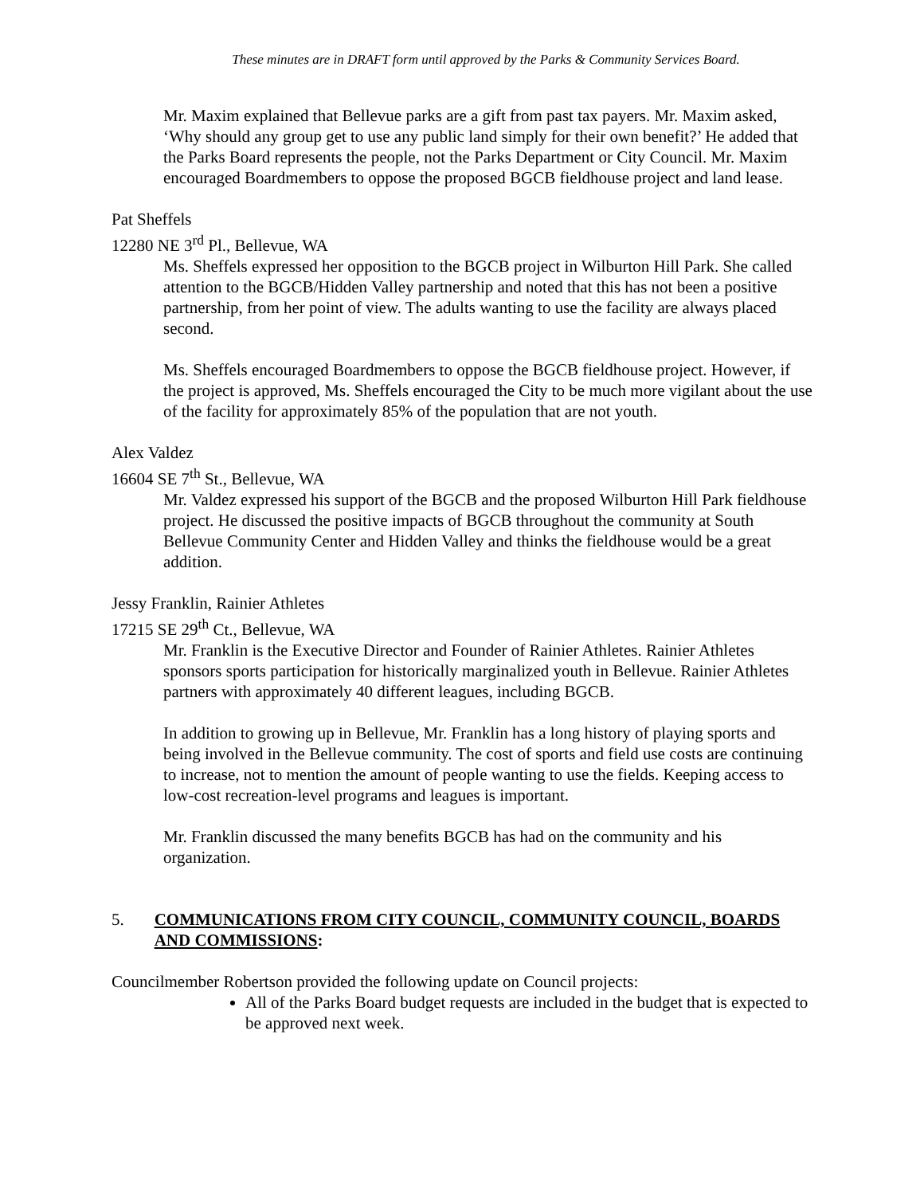These minutes are in DRAFT form until approved by the Parks & Community Services Board.
Mr. Maxim explained that Bellevue parks are a gift from past tax payers. Mr. Maxim asked, ‘Why should any group get to use any public land simply for their own benefit?’ He added that the Parks Board represents the people, not the Parks Department or City Council. Mr. Maxim encouraged Boardmembers to oppose the proposed BGCB fieldhouse project and land lease.
Pat Sheffels
12280 NE 3<sup>rd</sup> Pl., Bellevue, WA
Ms. Sheffels expressed her opposition to the BGCB project in Wilburton Hill Park. She called attention to the BGCB/Hidden Valley partnership and noted that this has not been a positive partnership, from her point of view. The adults wanting to use the facility are always placed second.
Ms. Sheffels encouraged Boardmembers to oppose the BGCB fieldhouse project. However, if the project is approved, Ms. Sheffels encouraged the City to be much more vigilant about the use of the facility for approximately 85% of the population that are not youth.
Alex Valdez
16604 SE 7<sup>th</sup> St., Bellevue, WA
Mr. Valdez expressed his support of the BGCB and the proposed Wilburton Hill Park fieldhouse project. He discussed the positive impacts of BGCB throughout the community at South Bellevue Community Center and Hidden Valley and thinks the fieldhouse would be a great addition.
Jessy Franklin, Rainier Athletes
17215 SE 29<sup>th</sup> Ct., Bellevue, WA
Mr. Franklin is the Executive Director and Founder of Rainier Athletes. Rainier Athletes sponsors sports participation for historically marginalized youth in Bellevue. Rainier Athletes partners with approximately 40 different leagues, including BGCB.
In addition to growing up in Bellevue, Mr. Franklin has a long history of playing sports and being involved in the Bellevue community. The cost of sports and field use costs are continuing to increase, not to mention the amount of people wanting to use the fields. Keeping access to low-cost recreation-level programs and leagues is important.
Mr. Franklin discussed the many benefits BGCB has had on the community and his organization.
5. COMMUNICATIONS FROM CITY COUNCIL, COMMUNITY COUNCIL, BOARDS AND COMMISSIONS:
Councilmember Robertson provided the following update on Council projects:
All of the Parks Board budget requests are included in the budget that is expected to be approved next week.